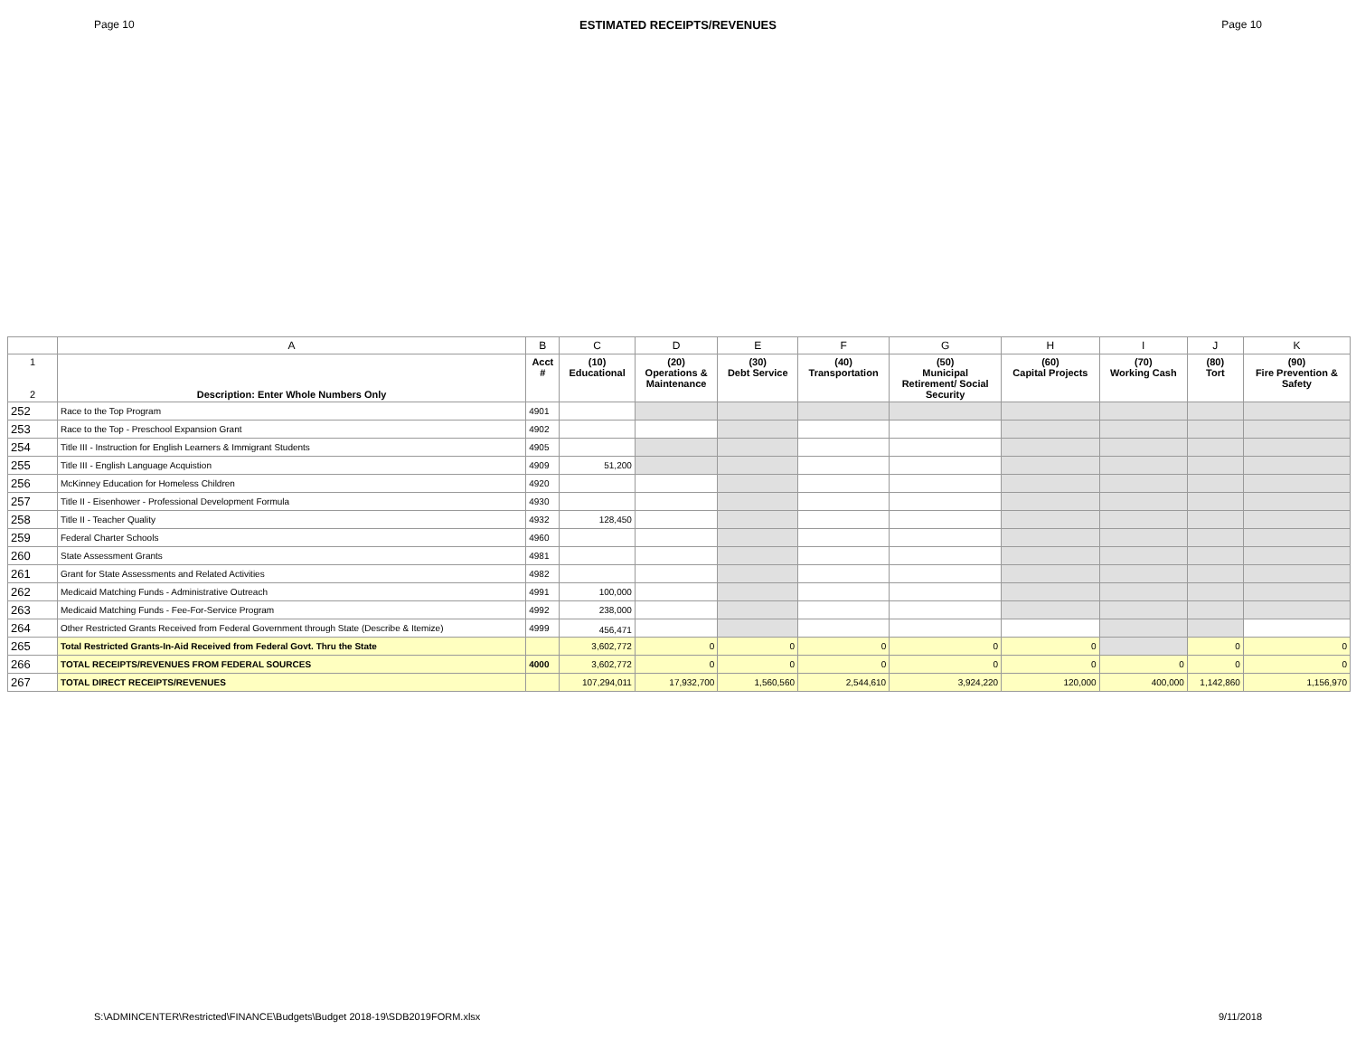Page 10 ESTIMATED RECEIPTS/REVENUES Page 10
| | A | B | C | D | E | F | G | H | I | J | K |
| --- | --- | --- | --- | --- | --- | --- | --- | --- | --- | --- | --- |
| 1 2 | Description: Enter Whole Numbers Only | Acct # | (10) Educational | (20) Operations & Maintenance | (30) Debt Service | (40) Transportation | (50) Municipal Retirement/ Social Security | (60) Capital Projects | (70) Working Cash | (80) Tort | (90) Fire Prevention & Safety |
| 252 | Race to the Top Program | 4901 | | | | | | | | | |
| 253 | Race to the Top - Preschool Expansion Grant | 4902 | | | | | | | | | |
| 254 | Title III - Instruction for English Learners & Immigrant Students | 4905 | | | | | | | | | |
| 255 | Title III - English Language Acquistion | 4909 | 51,200 | | | | | | | | |
| 256 | McKinney Education for Homeless Children | 4920 | | | | | | | | | |
| 257 | Title II - Eisenhower - Professional Development Formula | 4930 | | | | | | | | | |
| 258 | Title II - Teacher Quality | 4932 | 128,450 | | | | | | | | |
| 259 | Federal Charter Schools | 4960 | | | | | | | | | |
| 260 | State Assessment Grants | 4981 | | | | | | | | | |
| 261 | Grant for State Assessments and Related Activities | 4982 | | | | | | | | | |
| 262 | Medicaid Matching Funds - Administrative Outreach | 4991 | 100,000 | | | | | | | | |
| 263 | Medicaid Matching Funds - Fee-For-Service Program | 4992 | 238,000 | | | | | | | | |
| 264 | Other Restricted Grants Received from Federal Government through State (Describe & Itemize) | 4999 | 456,471 | | | | | | | | |
| 265 | Total Restricted Grants-In-Aid Received from Federal Govt. Thru the State | | 3,602,772 | 0 | 0 | 0 | 0 | 0 | | 0 | 0 |
| 266 | TOTAL RECEIPTS/REVENUES FROM FEDERAL SOURCES | 4000 | 3,602,772 | 0 | 0 | 0 | 0 | 0 | 0 | 0 | 0 |
| 267 | TOTAL DIRECT RECEIPTS/REVENUES | | 107,294,011 | 17,932,700 | 1,560,560 | 2,544,610 | 3,924,220 | 120,000 | 400,000 | 1,142,860 | 1,156,970 |
S:\ADMINCENTER\Restricted\FINANCE\Budgets\Budget 2018-19\SDB2019FORM.xlsx 9/11/2018